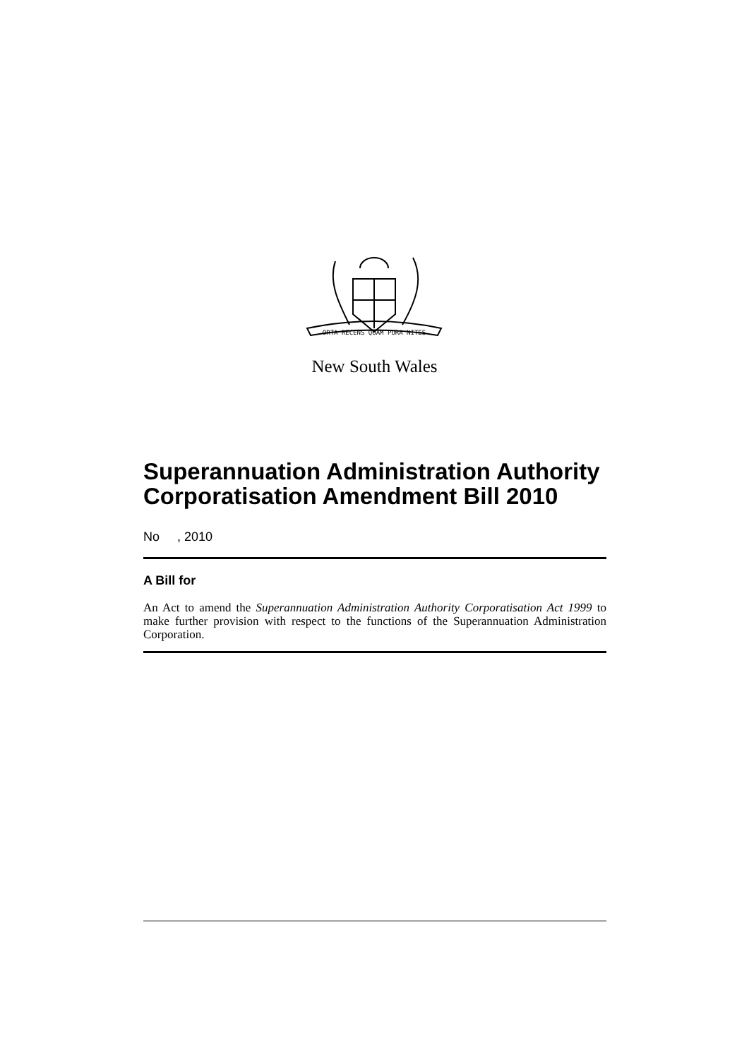ORTA RECENS QUAM PURA NITES
New South Wales
Superannuation Administration Authority Corporatisation Amendment Bill 2010
No , 2010
A Bill for
An Act to amend the Superannuation Administration Authority Corporatisation Act 1999 to make further provision with respect to the functions of the Superannuation Administration Corporation.